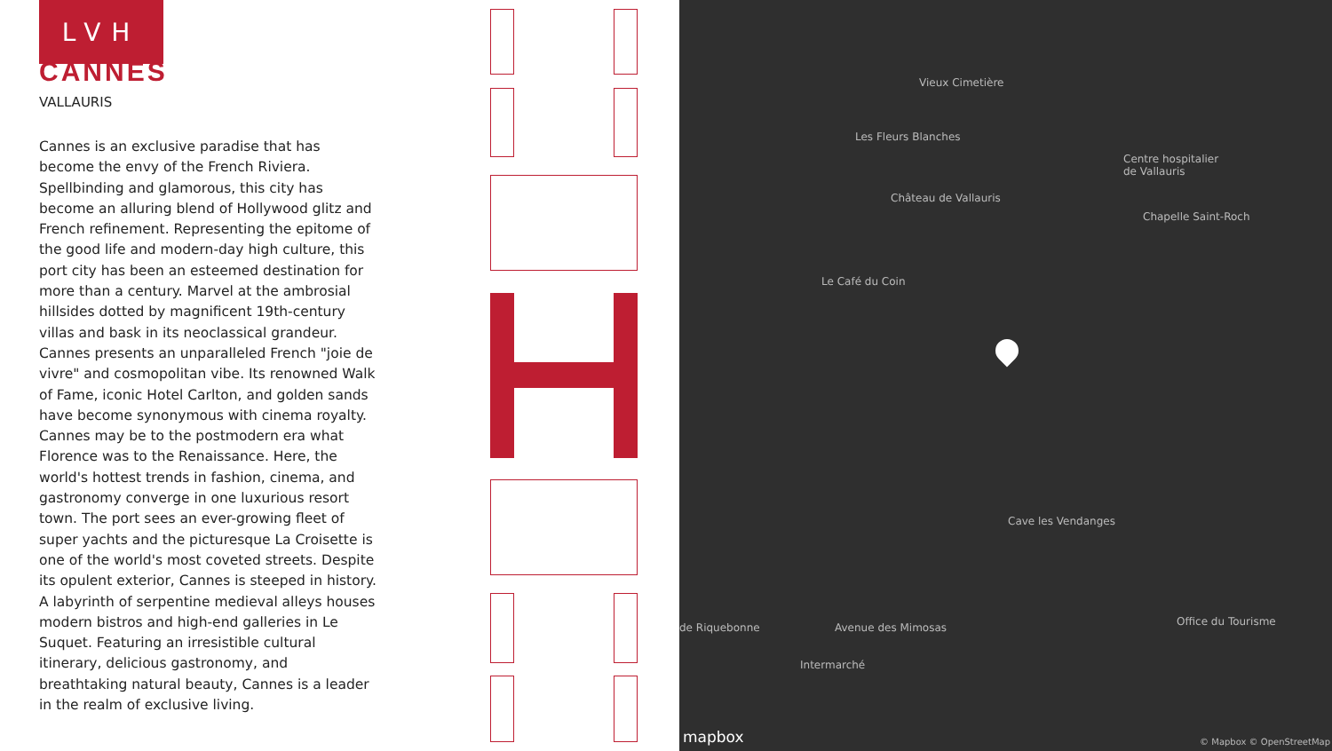LVH
CANNES
VALLAURIS
Cannes is an exclusive paradise that has become the envy of the French Riviera. Spellbinding and glamorous, this city has become an alluring blend of Hollywood glitz and French refinement. Representing the epitome of the good life and modern-day high culture, this port city has been an esteemed destination for more than a century. Marvel at the ambrosial hillsides dotted by magnificent 19th-century villas and bask in its neoclassical grandeur. Cannes presents an unparalleled French "joie de vivre" and cosmopolitan vibe. Its renowned Walk of Fame, iconic Hotel Carlton, and golden sands have become synonymous with cinema royalty. Cannes may be to the postmodern era what Florence was to the Renaissance. Here, the world's hottest trends in fashion, cinema, and gastronomy converge in one luxurious resort town. The port sees an ever-growing fleet of super yachts and the picturesque La Croisette is one of the world's most coveted streets. Despite its opulent exterior, Cannes is steeped in history. A labyrinth of serpentine medieval alleys houses modern bistros and high-end galleries in Le Suquet. Featuring an irresistible cultural itinerary, delicious gastronomy, and breathtaking natural beauty, Cannes is a leader in the realm of exclusive living.
Vieux Cimetière
Les Fleurs Blanches
Centre hospitalier
de Vallauris
Château de Vallauris
Chapelle Saint-Roch
Le Café du Coin
Cave les Vendanges
Office du Tourisme
Intermarché
de Riquebonne Avenue des Mimosas
mapbox © Mapbox © OpenStreetMap